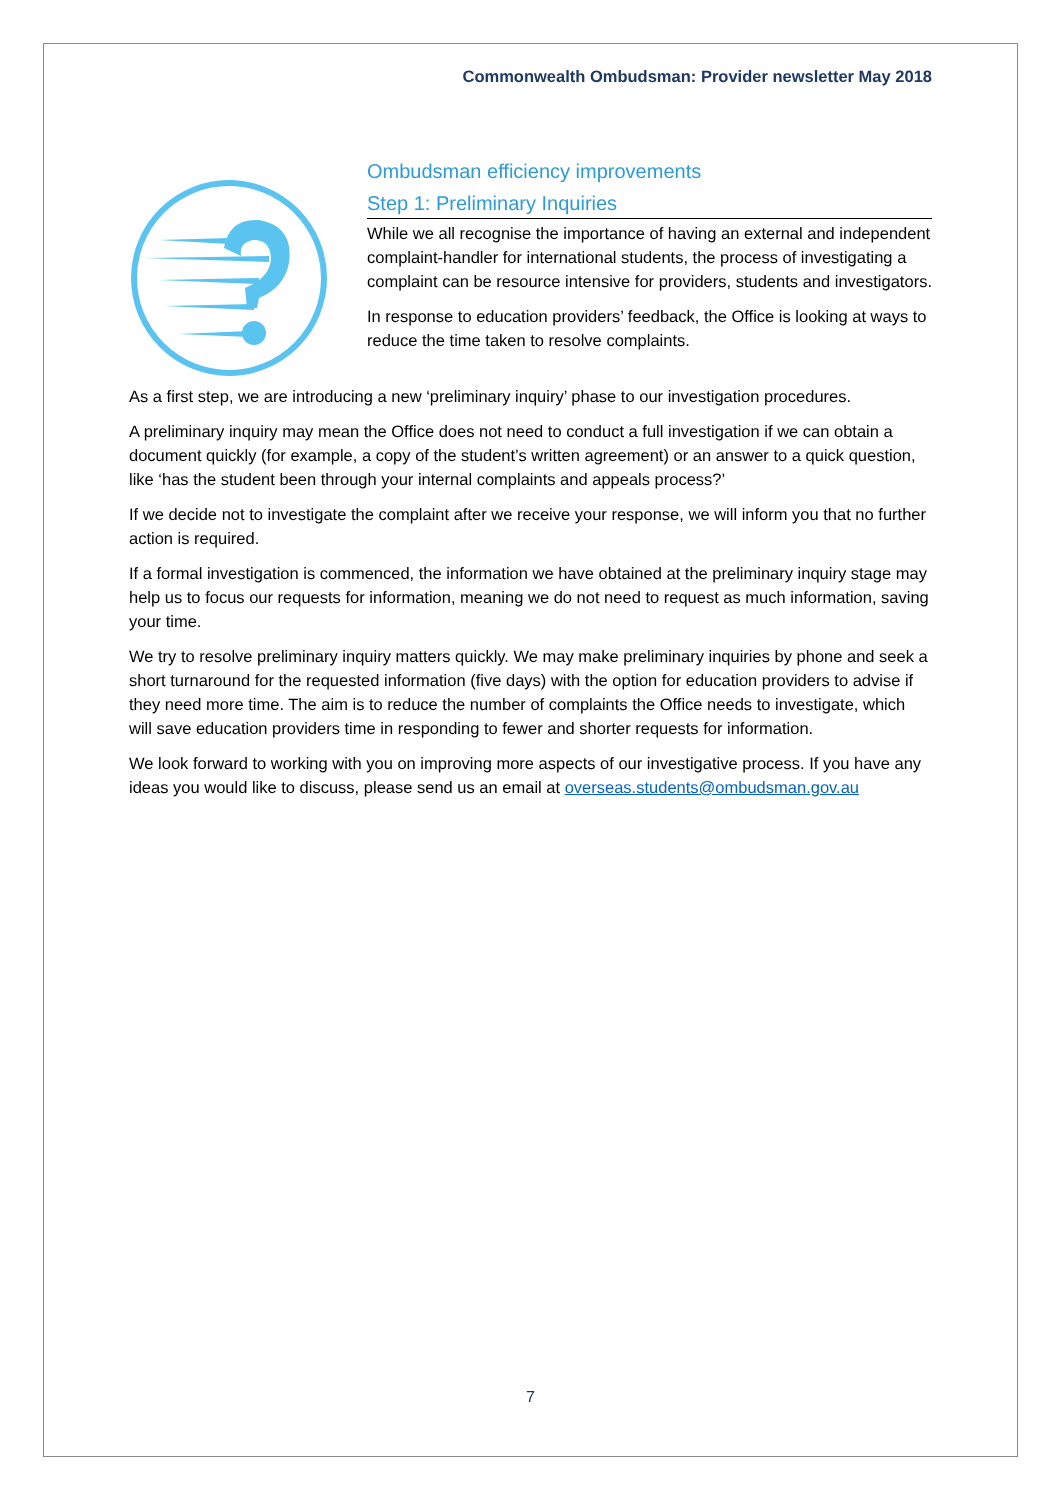Commonwealth Ombudsman: Provider newsletter May 2018
Ombudsman efficiency improvements
Step 1: Preliminary Inquiries
While we all recognise the importance of having an external and independent complaint-handler for international students, the process of investigating a complaint can be resource intensive for providers, students and investigators.
In response to education providers’ feedback, the Office is looking at ways to reduce the time taken to resolve complaints.
As a first step, we are introducing a new ‘preliminary inquiry’ phase to our investigation procedures.
A preliminary inquiry may mean the Office does not need to conduct a full investigation if we can obtain a document quickly (for example, a copy of the student’s written agreement) or an answer to a quick question, like ‘has the student been through your internal complaints and appeals process?’
If we decide not to investigate the complaint after we receive your response, we will inform you that no further action is required.
If a formal investigation is commenced, the information we have obtained at the preliminary inquiry stage may help us to focus our requests for information, meaning we do not need to request as much information, saving your time.
We try to resolve preliminary inquiry matters quickly. We may make preliminary inquiries by phone and seek a short turnaround for the requested information (five days) with the option for education providers to advise if they need more time. The aim is to reduce the number of complaints the Office needs to investigate, which will save education providers time in responding to fewer and shorter requests for information.
We look forward to working with you on improving more aspects of our investigative process. If you have any ideas you would like to discuss, please send us an email at overseas.students@ombudsman.gov.au
7